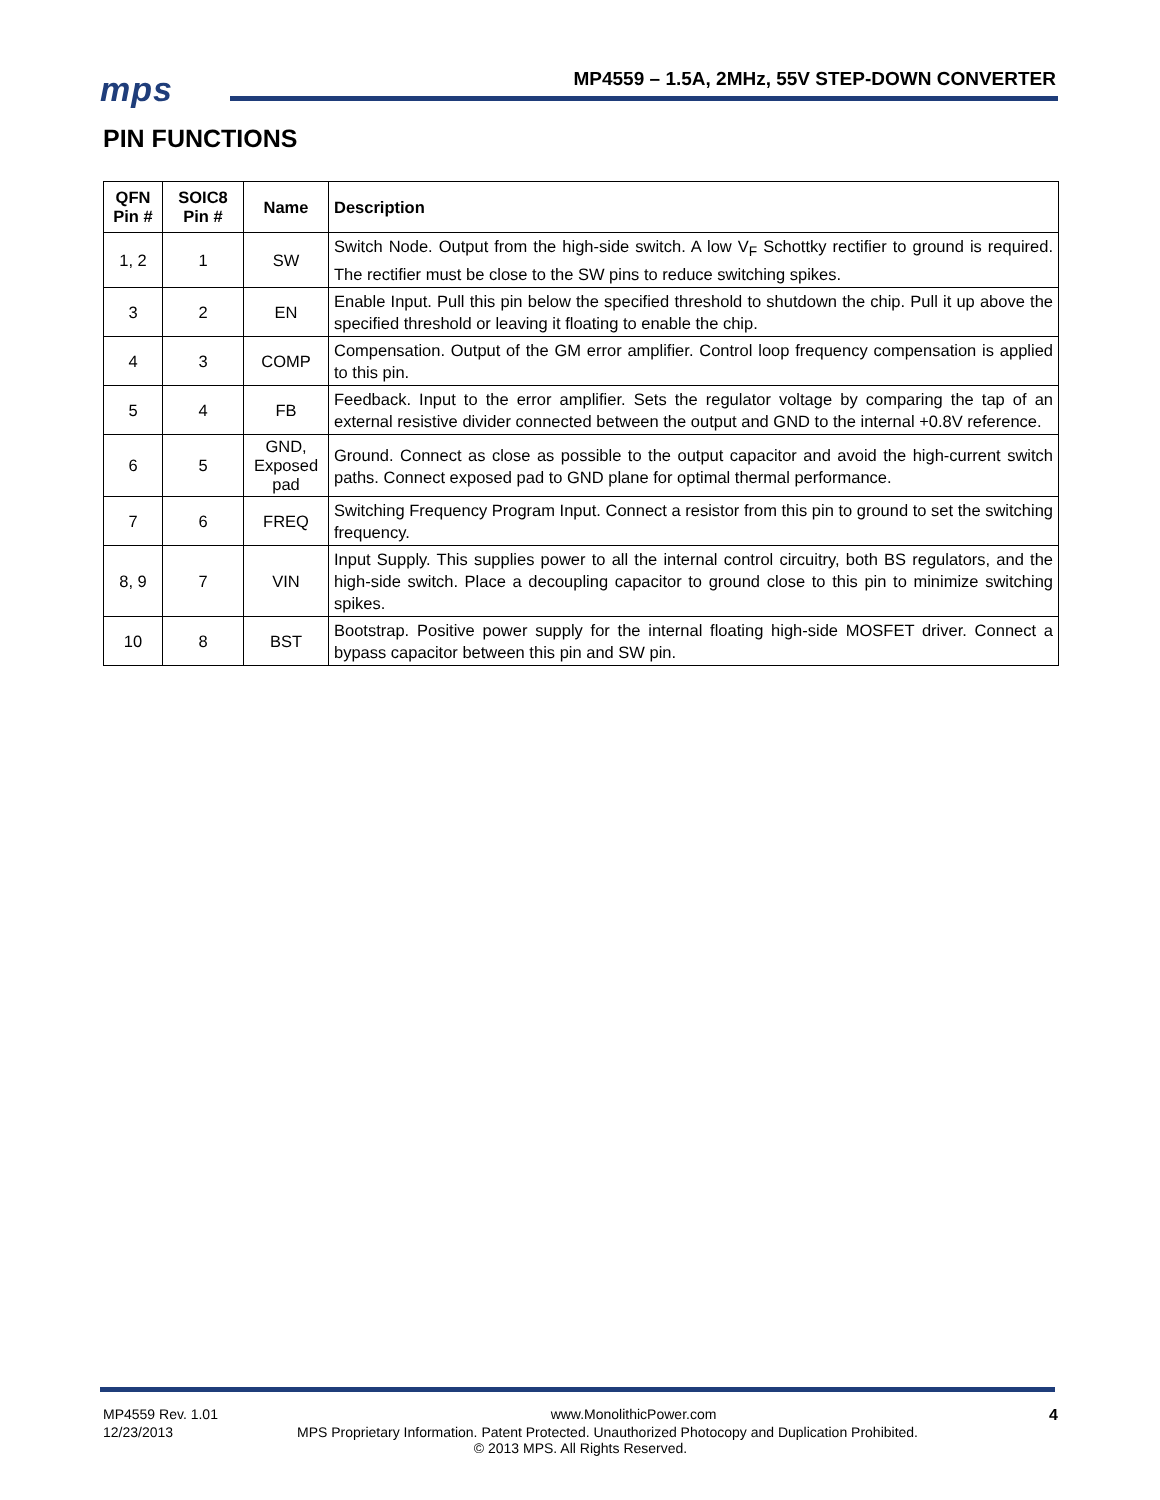mps
MP4559 – 1.5A, 2MHz, 55V STEP-DOWN CONVERTER
PIN FUNCTIONS
| QFN Pin # | SOIC8 Pin # | Name | Description |
| --- | --- | --- | --- |
| 1, 2 | 1 | SW | Switch Node. Output from the high-side switch. A low V<sub>F</sub> Schottky rectifier to ground is required. The rectifier must be close to the SW pins to reduce switching spikes. |
| 3 | 2 | EN | Enable Input. Pull this pin below the specified threshold to shutdown the chip. Pull it up above the specified threshold or leaving it floating to enable the chip. |
| 4 | 3 | COMP | Compensation. Output of the GM error amplifier. Control loop frequency compensation is applied to this pin. |
| 5 | 4 | FB | Feedback. Input to the error amplifier. Sets the regulator voltage by comparing the tap of an external resistive divider connected between the output and GND to the internal +0.8V reference. |
| 6 | 5 | GND, Exposed pad | Ground. Connect as close as possible to the output capacitor and avoid the high-current switch paths. Connect exposed pad to GND plane for optimal thermal performance. |
| 7 | 6 | FREQ | Switching Frequency Program Input. Connect a resistor from this pin to ground to set the switching frequency. |
| 8, 9 | 7 | VIN | Input Supply. This supplies power to all the internal control circuitry, both BS regulators, and the high-side switch. Place a decoupling capacitor to ground close to this pin to minimize switching spikes. |
| 10 | 8 | BST | Bootstrap. Positive power supply for the internal floating high-side MOSFET driver. Connect a bypass capacitor between this pin and SW pin. |
MP4559 Rev. 1.01 www.MonolithicPower.com 4
12/23/2013 MPS Proprietary Information. Patent Protected. Unauthorized Photocopy and Duplication Prohibited.
© 2013 MPS. All Rights Reserved.